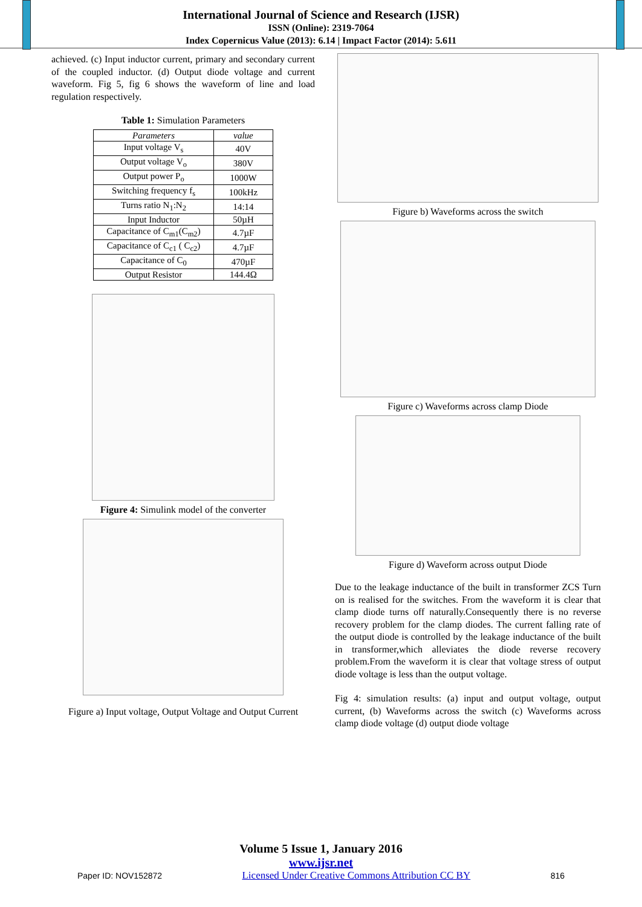International Journal of Science and Research (IJSR)
ISSN (Online): 2319-7064
Index Copernicus Value (2013): 6.14 | Impact Factor (2014): 5.611
achieved. (c) Input inductor current, primary and secondary current of the coupled inductor. (d) Output diode voltage and current waveform. Fig 5, fig 6 shows the waveform of line and load regulation respectively.
Table 1: Simulation Parameters
| Parameters | value |
| --- | --- |
| Input voltage V<sub>s</sub> | 40V |
| Output voltage V<sub>o</sub> | 380V |
| Output power P<sub>o</sub> | 1000W |
| Switching frequency f<sub>s</sub> | 100kHz |
| Turns ratio N<sub>1</sub>:N<sub>2</sub> | 14:14 |
| Input Inductor | 50µH |
| Capacitance of C<sub>m1</sub>(C<sub>m2</sub>) | 4.7µF |
| Capacitance of C<sub>c1</sub> ( C<sub>c2</sub>) | 4.7µF |
| Capacitance of C<sub>0</sub> | 470µF |
| Output Resistor | 144.4Ω |
Figure 4: Simulink model of the converter
Figure a) Input voltage, Output Voltage and Output Current
Figure b) Waveforms across the switch
Figure c) Waveforms across clamp Diode
Figure d) Waveform across output Diode
Due to the leakage inductance of the built in transformer ZCS Turn on is realised for the switches. From the waveform it is clear that clamp diode turns off naturally.Consequently there is no reverse recovery problem for the clamp diodes. The current falling rate of the output diode is controlled by the leakage inductance of the built in transformer,which alleviates the diode reverse recovery problem.From the waveform it is clear that voltage stress of output diode voltage is less than the output voltage.
Fig 4: simulation results: (a) input and output voltage, output current, (b) Waveforms across the switch (c) Waveforms across clamp diode voltage (d) output diode voltage
Volume 5 Issue 1, January 2016
www.ijsr.net
Paper ID: NOV152872 Licensed Under Creative Commons Attribution CC BY 816